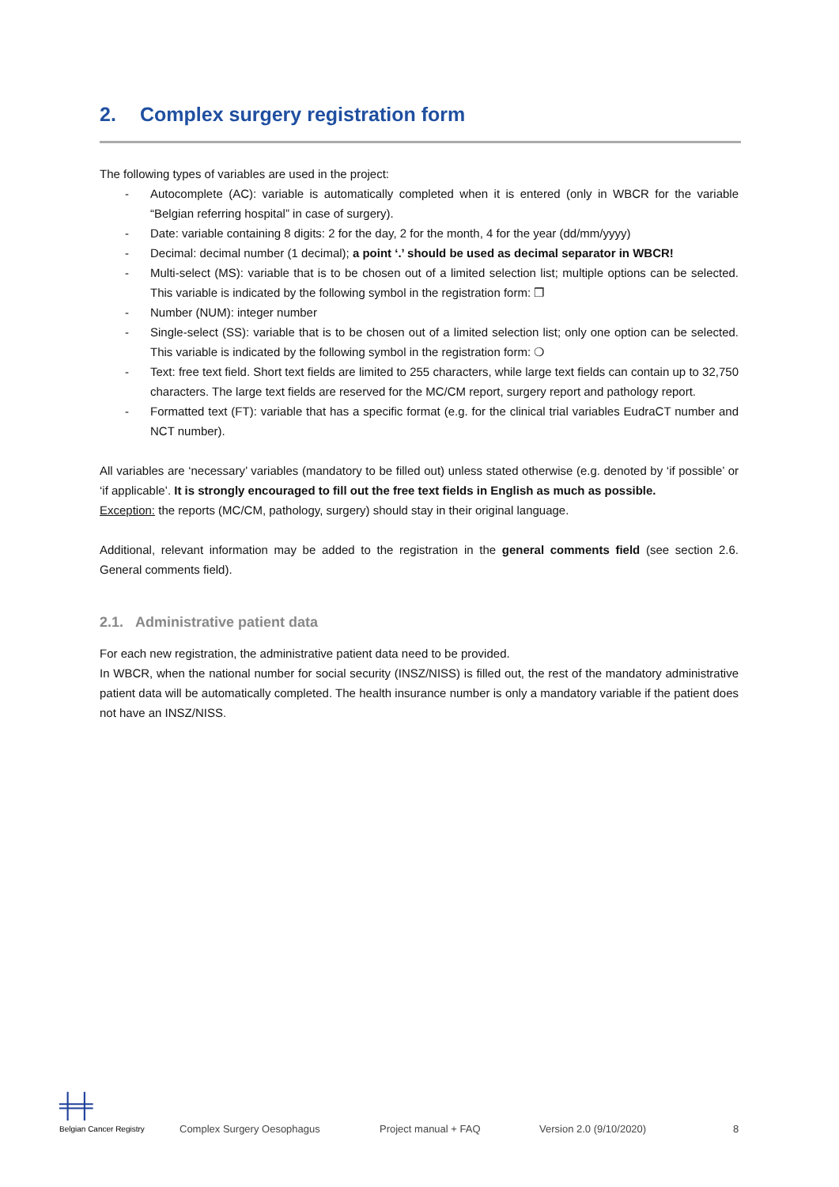2. Complex surgery registration form
The following types of variables are used in the project:
- Autocomplete (AC): variable is automatically completed when it is entered (only in WBCR for the variable “Belgian referring hospital” in case of surgery).
- Date: variable containing 8 digits: 2 for the day, 2 for the month, 4 for the year (dd/mm/yyyy)
- Decimal: decimal number (1 decimal); a point ‘.’ should be used as decimal separator in WBCR!
- Multi-select (MS): variable that is to be chosen out of a limited selection list; multiple options can be selected. This variable is indicated by the following symbol in the registration form: ❒
- Number (NUM): integer number
- Single-select (SS): variable that is to be chosen out of a limited selection list; only one option can be selected. This variable is indicated by the following symbol in the registration form: ❍
- Text: free text field. Short text fields are limited to 255 characters, while large text fields can contain up to 32,750 characters. The large text fields are reserved for the MC/CM report, surgery report and pathology report.
- Formatted text (FT): variable that has a specific format (e.g. for the clinical trial variables EudraCT number and NCT number).
All variables are ‘necessary’ variables (mandatory to be filled out) unless stated otherwise (e.g. denoted by ‘if possible’ or ‘if applicable’. It is strongly encouraged to fill out the free text fields in English as much as possible.
Exception: the reports (MC/CM, pathology, surgery) should stay in their original language.
Additional, relevant information may be added to the registration in the general comments field (see section 2.6. General comments field).
2.1. Administrative patient data
For each new registration, the administrative patient data need to be provided.
In WBCR, when the national number for social security (INSZ/NISS) is filled out, the rest of the mandatory administrative patient data will be automatically completed. The health insurance number is only a mandatory variable if the patient does not have an INSZ/NISS.
╪╪
Belgian Cancer Registry
Complex Surgery Oesophagus
Project manual + FAQ
Version 2.0 (9/10/2020)
8